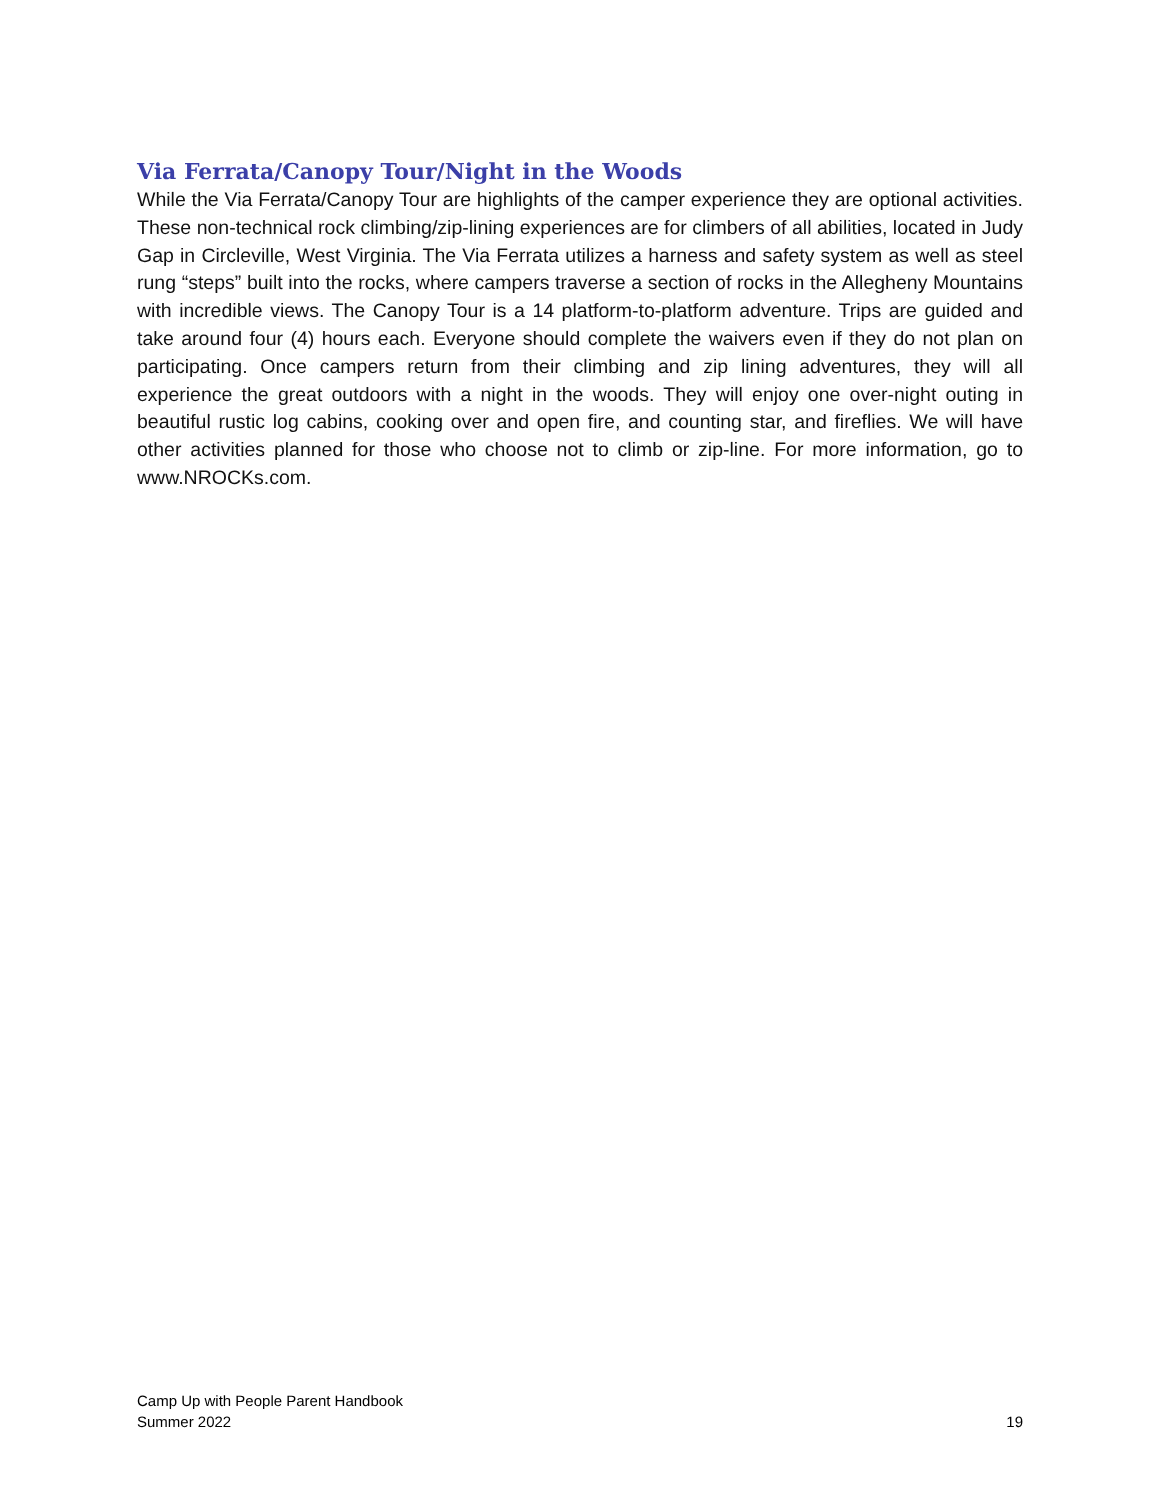Via Ferrata/Canopy Tour/Night in the Woods
While the Via Ferrata/Canopy Tour are highlights of the camper experience they are optional activities. These non-technical rock climbing/zip-lining experiences are for climbers of all abilities, located in Judy Gap in Circleville, West Virginia. The Via Ferrata utilizes a harness and safety system as well as steel rung “steps” built into the rocks, where campers traverse a section of rocks in the Allegheny Mountains with incredible views. The Canopy Tour is a 14 platform-to-platform adventure. Trips are guided and take around four (4) hours each. Everyone should complete the waivers even if they do not plan on participating. Once campers return from their climbing and zip lining adventures, they will all experience the great outdoors with a night in the woods. They will enjoy one over-night outing in beautiful rustic log cabins, cooking over and open fire, and counting star, and fireflies. We will have other activities planned for those who choose not to climb or zip-line. For more information, go to www.NROCKs.com.
Camp Up with People Parent Handbook
Summer 2022
19